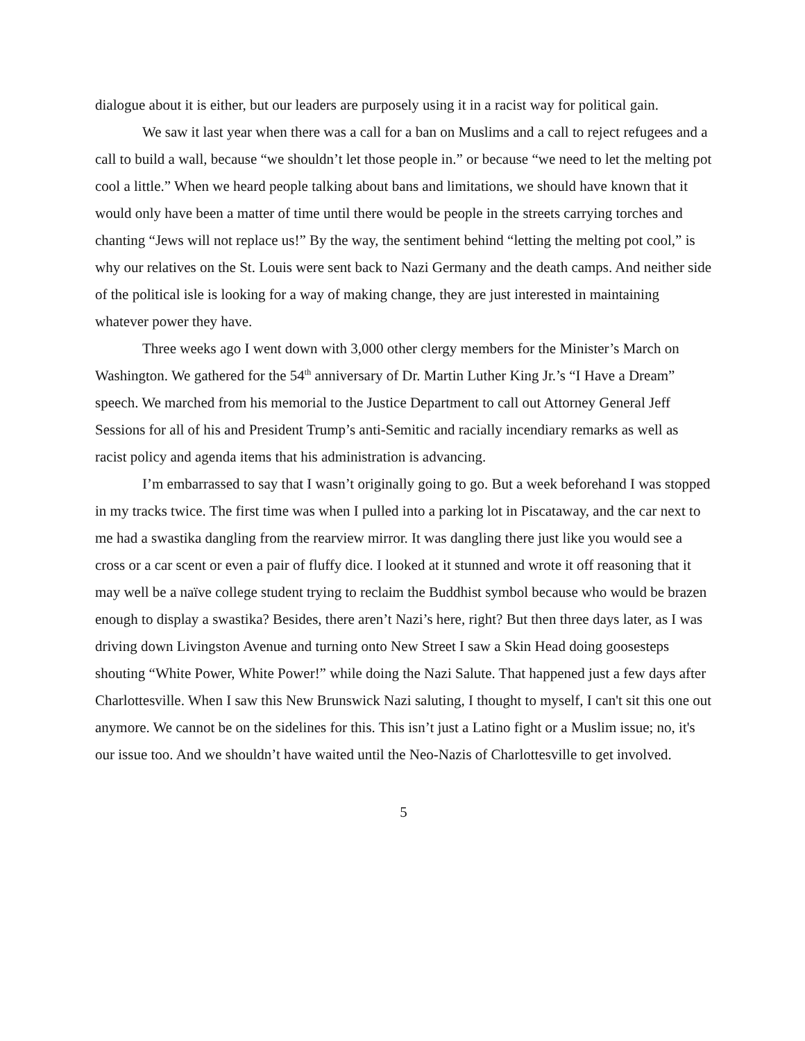dialogue about it is either, but our leaders are purposely using it in a racist way for political gain.
We saw it last year when there was a call for a ban on Muslims and a call to reject refugees and a call to build a wall, because “we shouldn’t let those people in.” or because “we need to let the melting pot cool a little.” When we heard people talking about bans and limitations, we should have known that it would only have been a matter of time until there would be people in the streets carrying torches and chanting “Jews will not replace us!” By the way, the sentiment behind “letting the melting pot cool,” is why our relatives on the St. Louis were sent back to Nazi Germany and the death camps. And neither side of the political isle is looking for a way of making change, they are just interested in maintaining whatever power they have.
Three weeks ago I went down with 3,000 other clergy members for the Minister’s March on Washington. We gathered for the 54<sup>th</sup> anniversary of Dr. Martin Luther King Jr.’s “I Have a Dream” speech. We marched from his memorial to the Justice Department to call out Attorney General Jeff Sessions for all of his and President Trump’s anti-Semitic and racially incendiary remarks as well as racist policy and agenda items that his administration is advancing.
I’m embarrassed to say that I wasn’t originally going to go. But a week beforehand I was stopped in my tracks twice. The first time was when I pulled into a parking lot in Piscataway, and the car next to me had a swastika dangling from the rearview mirror. It was dangling there just like you would see a cross or a car scent or even a pair of fluffy dice. I looked at it stunned and wrote it off reasoning that it may well be a naïve college student trying to reclaim the Buddhist symbol because who would be brazen enough to display a swastika? Besides, there aren’t Nazi’s here, right? But then three days later, as I was driving down Livingston Avenue and turning onto New Street I saw a Skin Head doing goosesteps shouting “White Power, White Power!” while doing the Nazi Salute. That happened just a few days after Charlottesville. When I saw this New Brunswick Nazi saluting, I thought to myself, I can't sit this one out anymore. We cannot be on the sidelines for this. This isn’t just a Latino fight or a Muslim issue; no, it's our issue too. And we shouldn’t have waited until the Neo-Nazis of Charlottesville to get involved.
5